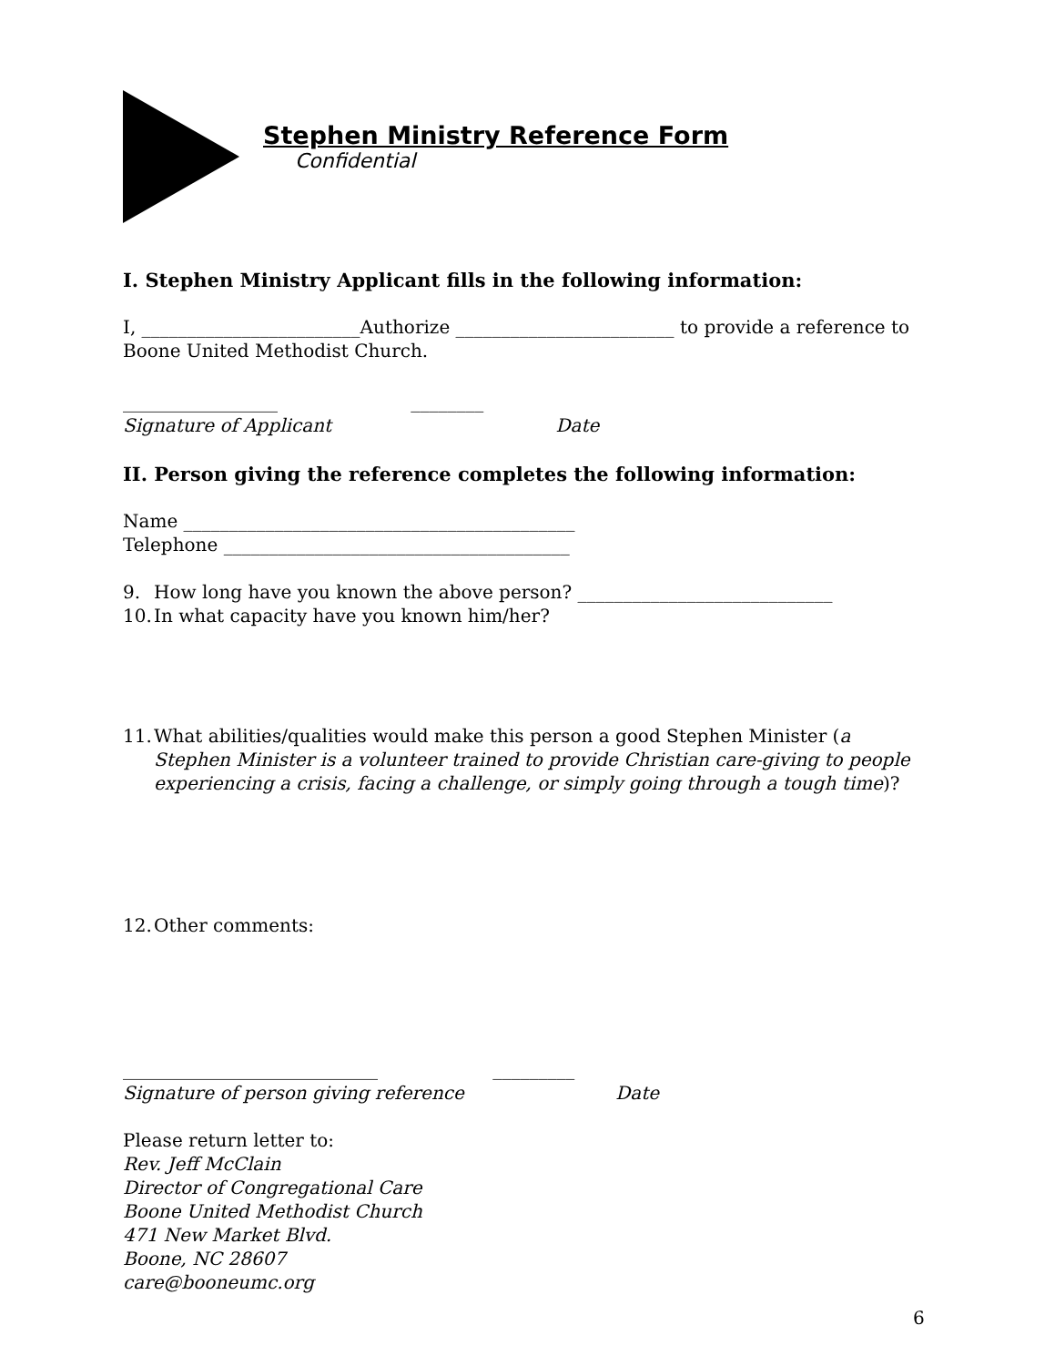Stephen Ministry Reference Form
Confidential
I. Stephen Ministry Applicant fills in the following information:
I, ________________________Authorize ________________________ to provide a reference to Boone United Methodist Church.
_________________ ________
Signature of Applicant Date
II. Person giving the reference completes the following information:
Name ___________________________________________
Telephone ______________________________________
9. How long have you known the above person? ____________________________
10. In what capacity have you known him/her?
11. What abilities/qualities would make this person a good Stephen Minister (a Stephen Minister is a volunteer trained to provide Christian care-giving to people experiencing a crisis, facing a challenge, or simply going through a tough time)?
12. Other comments:
____________________________ _________
Signature of person giving reference Date
Please return letter to:
Rev. Jeff McClain
Director of Congregational Care
Boone United Methodist Church
471 New Market Blvd.
Boone, NC 28607
care@booneumc.org
6